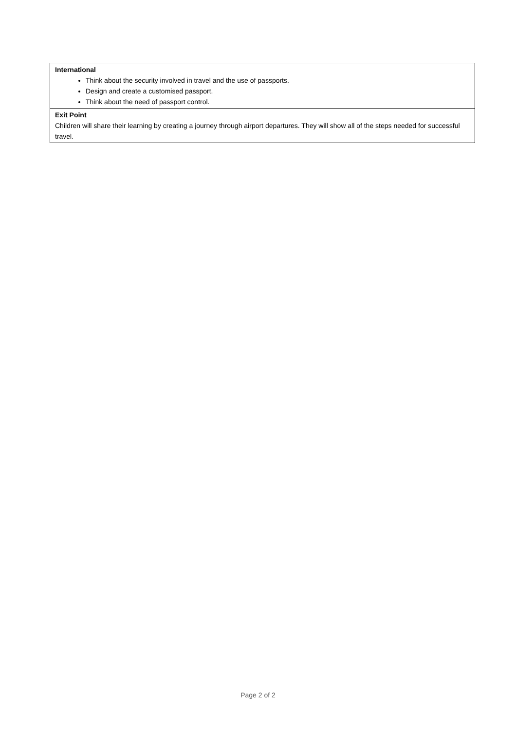| International Think about the security involved in travel and the use of passports. Design and create a customised passport. Think about the need of passport control. |
| Exit Point Children will share their learning by creating a journey through airport departures. They will show all of the steps needed for successful travel. |
Page 2 of 2